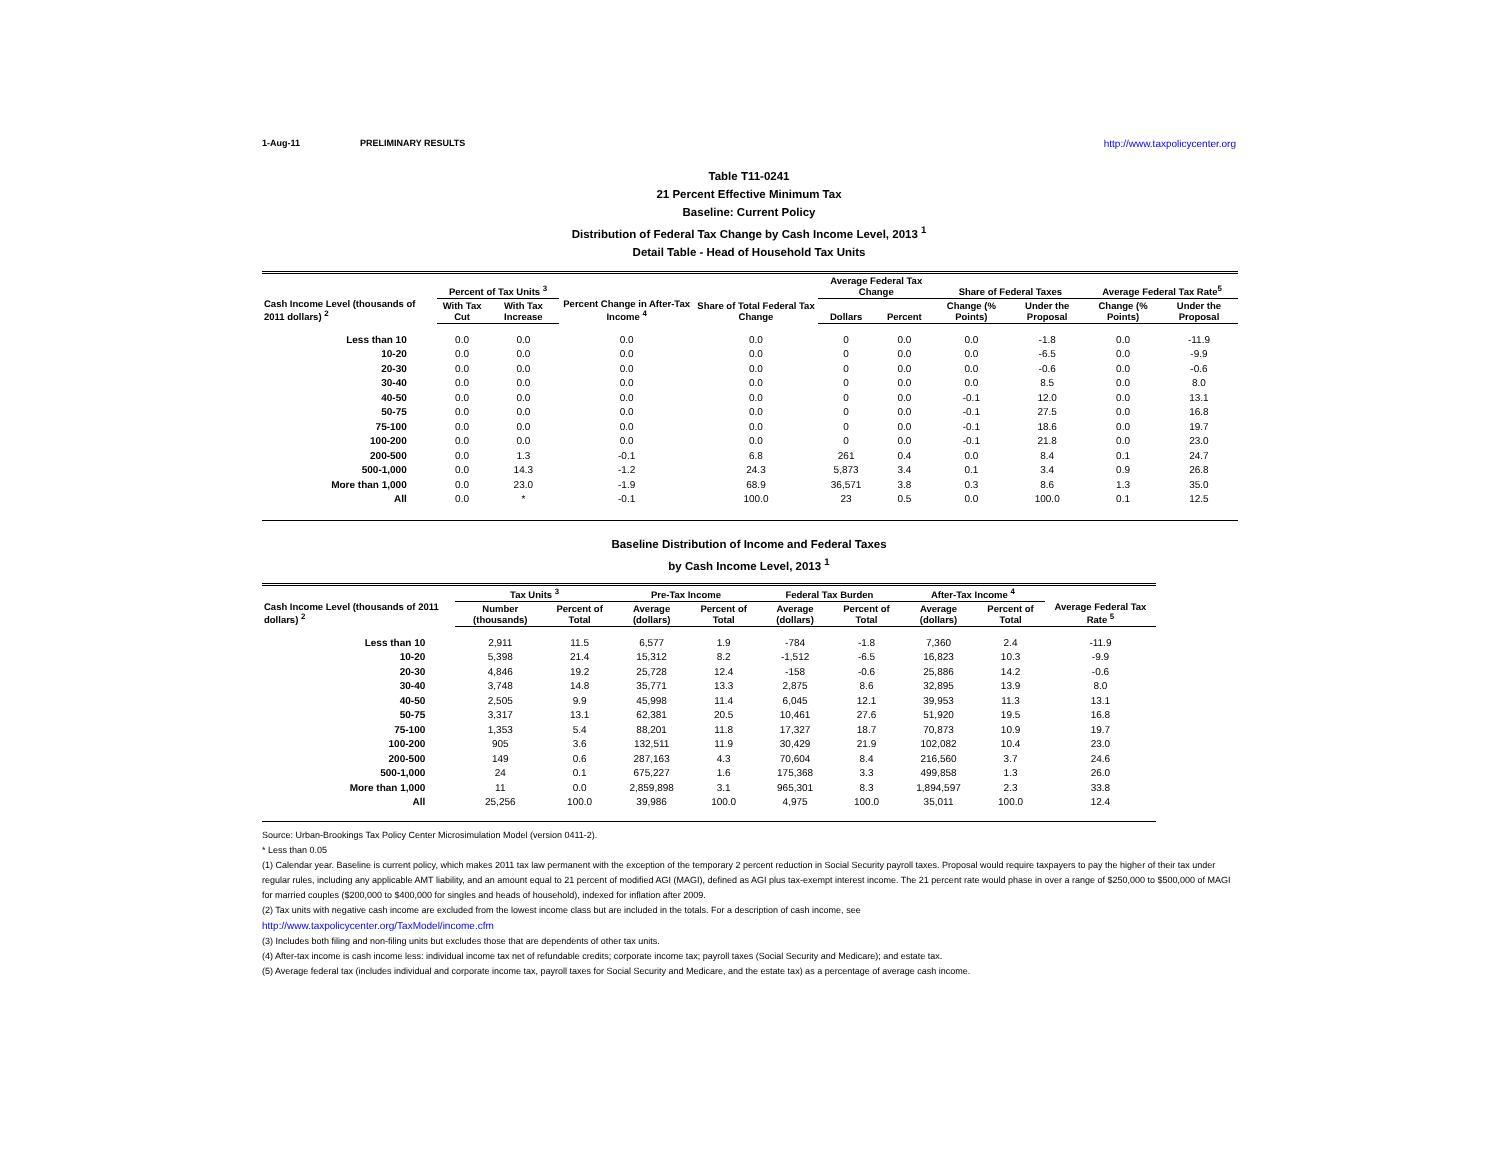1-Aug-11 PRELIMINARY RESULTS http://www.taxpolicycenter.org
Table T11-0241
21 Percent Effective Minimum Tax
Baseline: Current Policy
Distribution of Federal Tax Change by Cash Income Level, 2013 <sup>1</sup>
Detail Table - Head of Household Tax Units
| Cash Income Level (thousands of 2011 dollars) <sup>2</sup> | Percent of Tax Units <sup>3</sup> | | Percent Change in After-Tax Income <sup>4</sup> | Share of Total Federal Tax Change | Average Federal Tax Change | | Share of Federal Taxes | | Average Federal Tax Rate<sup>5</sup> | |
| --- | --- | --- | --- | --- | --- | --- | --- | --- | --- | --- |
| | With Tax Cut | With Tax Increase | | | Dollars | Percent | Change (% Points) | Under the Proposal | Change (% Points) | Under the Proposal |
| Less than 10 | 0.0 | 0.0 | 0.0 | 0.0 | 0 | 0.0 | 0.0 | -1.8 | 0.0 | -11.9 |
| 10-20 | 0.0 | 0.0 | 0.0 | 0.0 | 0 | 0.0 | 0.0 | -6.5 | 0.0 | -9.9 |
| 20-30 | 0.0 | 0.0 | 0.0 | 0.0 | 0 | 0.0 | 0.0 | -0.6 | 0.0 | -0.6 |
| 30-40 | 0.0 | 0.0 | 0.0 | 0.0 | 0 | 0.0 | 0.0 | 8.5 | 0.0 | 8.0 |
| 40-50 | 0.0 | 0.0 | 0.0 | 0.0 | 0 | 0.0 | -0.1 | 12.0 | 0.0 | 13.1 |
| 50-75 | 0.0 | 0.0 | 0.0 | 0.0 | 0 | 0.0 | -0.1 | 27.5 | 0.0 | 16.8 |
| 75-100 | 0.0 | 0.0 | 0.0 | 0.0 | 0 | 0.0 | -0.1 | 18.6 | 0.0 | 19.7 |
| 100-200 | 0.0 | 0.0 | 0.0 | 0.0 | 0 | 0.0 | -0.1 | 21.8 | 0.0 | 23.0 |
| 200-500 | 0.0 | 1.3 | -0.1 | 6.8 | 261 | 0.4 | 0.0 | 8.4 | 0.1 | 24.7 |
| 500-1,000 | 0.0 | 14.3 | -1.2 | 24.3 | 5,873 | 3.4 | 0.1 | 3.4 | 0.9 | 26.8 |
| More than 1,000 | 0.0 | 23.0 | -1.9 | 68.9 | 36,571 | 3.8 | 0.3 | 8.6 | 1.3 | 35.0 |
| All | 0.0 | * | -0.1 | 100.0 | 23 | 0.5 | 0.0 | 100.0 | 0.1 | 12.5 |
Baseline Distribution of Income and Federal Taxes
by Cash Income Level, 2013 <sup>1</sup>
| Cash Income Level (thousands of 2011 dollars) <sup>2</sup> | Tax Units <sup>3</sup> | | Pre-Tax Income | | Federal Tax Burden | | After-Tax Income <sup>4</sup> | | Average Federal Tax Rate <sup>5</sup> |
| --- | --- | --- | --- | --- | --- | --- | --- | --- | --- |
| | Number (thousands) | Percent of Total | Average (dollars) | Percent of Total | Average (dollars) | Percent of Total | Average (dollars) | Percent of Total | |
| Less than 10 | 2,911 | 11.5 | 6,577 | 1.9 | -784 | -1.8 | 7,360 | 2.4 | -11.9 |
| 10-20 | 5,398 | 21.4 | 15,312 | 8.2 | -1,512 | -6.5 | 16,823 | 10.3 | -9.9 |
| 20-30 | 4,846 | 19.2 | 25,728 | 12.4 | -158 | -0.6 | 25,886 | 14.2 | -0.6 |
| 30-40 | 3,748 | 14.8 | 35,771 | 13.3 | 2,875 | 8.6 | 32,895 | 13.9 | 8.0 |
| 40-50 | 2,505 | 9.9 | 45,998 | 11.4 | 6,045 | 12.1 | 39,953 | 11.3 | 13.1 |
| 50-75 | 3,317 | 13.1 | 62,381 | 20.5 | 10,461 | 27.6 | 51,920 | 19.5 | 16.8 |
| 75-100 | 1,353 | 5.4 | 88,201 | 11.8 | 17,327 | 18.7 | 70,873 | 10.9 | 19.7 |
| 100-200 | 905 | 3.6 | 132,511 | 11.9 | 30,429 | 21.9 | 102,082 | 10.4 | 23.0 |
| 200-500 | 149 | 0.6 | 287,163 | 4.3 | 70,604 | 8.4 | 216,560 | 3.7 | 24.6 |
| 500-1,000 | 24 | 0.1 | 675,227 | 1.6 | 175,368 | 3.3 | 499,858 | 1.3 | 26.0 |
| More than 1,000 | 11 | 0.0 | 2,859,898 | 3.1 | 965,301 | 8.3 | 1,894,597 | 2.3 | 33.8 |
| All | 25,256 | 100.0 | 39,986 | 100.0 | 4,975 | 100.0 | 35,011 | 100.0 | 12.4 |
Source: Urban-Brookings Tax Policy Center Microsimulation Model (version 0411-2).
* Less than 0.05
(1) Calendar year. Baseline is current policy, which makes 2011 tax law permanent with the exception of the temporary 2 percent reduction in Social Security payroll taxes. Proposal would require taxpayers to pay the higher of their tax under regular rules, including any applicable AMT liability, and an amount equal to 21 percent of modified AGI (MAGI), defined as AGI plus tax-exempt interest income. The 21 percent rate would phase in over a range of $250,000 to $500,000 of MAGI for married couples ($200,000 to $400,000 for singles and heads of household), indexed for inflation after 2009.
(2) Tax units with negative cash income are excluded from the lowest income class but are included in the totals. For a description of cash income, see
http://www.taxpolicycenter.org/TaxModel/income.cfm
(3) Includes both filing and non-filing units but excludes those that are dependents of other tax units.
(4) After-tax income is cash income less: individual income tax net of refundable credits; corporate income tax; payroll taxes (Social Security and Medicare); and estate tax.
(5) Average federal tax (includes individual and corporate income tax, payroll taxes for Social Security and Medicare, and the estate tax) as a percentage of average cash income.